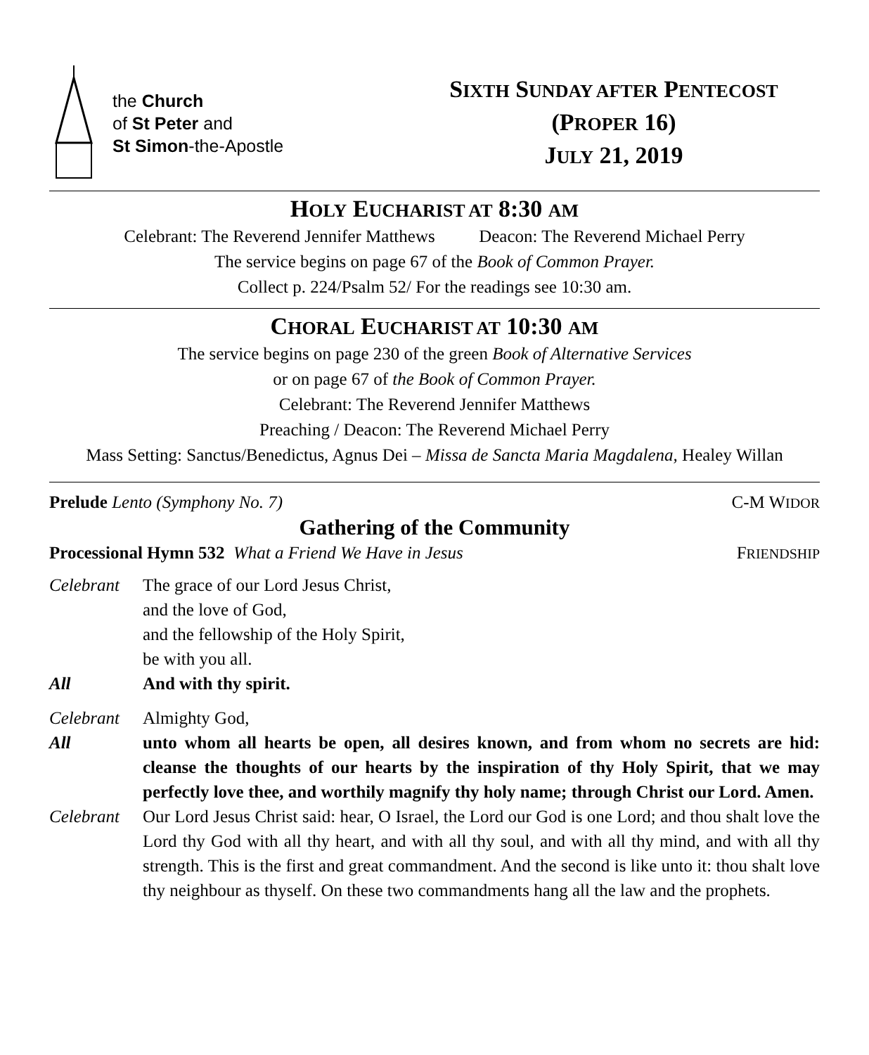the Church
of St Peter and
St Simon-the-Apostle
SIXTH SUNDAY AFTER PENTECOST
(PROPER 16)
JULY 21, 2019
HOLY EUCHARIST AT 8:30 AM
Celebrant: The Reverend Jennifer Matthews Deacon: The Reverend Michael Perry
The service begins on page 67 of the Book of Common Prayer.
Collect p. 224/Psalm 52/ For the readings see 10:30 am.
CHORAL EUCHARIST AT 10:30 AM
The service begins on page 230 of the green Book of Alternative Services
or on page 67 of the Book of Common Prayer.
Celebrant: The Reverend Jennifer Matthews
Preaching / Deacon: The Reverend Michael Perry
Mass Setting: Sanctus/Benedictus, Agnus Dei – Missa de Sancta Maria Magdalena, Healey Willan
Prelude Lento (Symphony No. 7) C-M WIDOR
Gathering of the Community
Processional Hymn 532 What a Friend We Have in Jesus FRIENDSHIP
Celebrant
The grace of our Lord Jesus Christ,
and the love of God,
and the fellowship of the Holy Spirit,
be with you all.
All And with thy spirit.
Celebrant
Almighty God,
All unto whom all hearts be open, all desires known, and from whom no secrets are hid: cleanse the thoughts of our hearts by the inspiration of thy Holy Spirit, that we may perfectly love thee, and worthily magnify thy holy name; through Christ our Lord. Amen.
Celebrant
Our Lord Jesus Christ said: hear, O Israel, the Lord our God is one Lord; and thou shalt love the Lord thy God with all thy heart, and with all thy soul, and with all thy mind, and with all thy strength. This is the first and great commandment. And the second is like unto it: thou shalt love thy neighbour as thyself. On these two commandments hang all the law and the prophets.